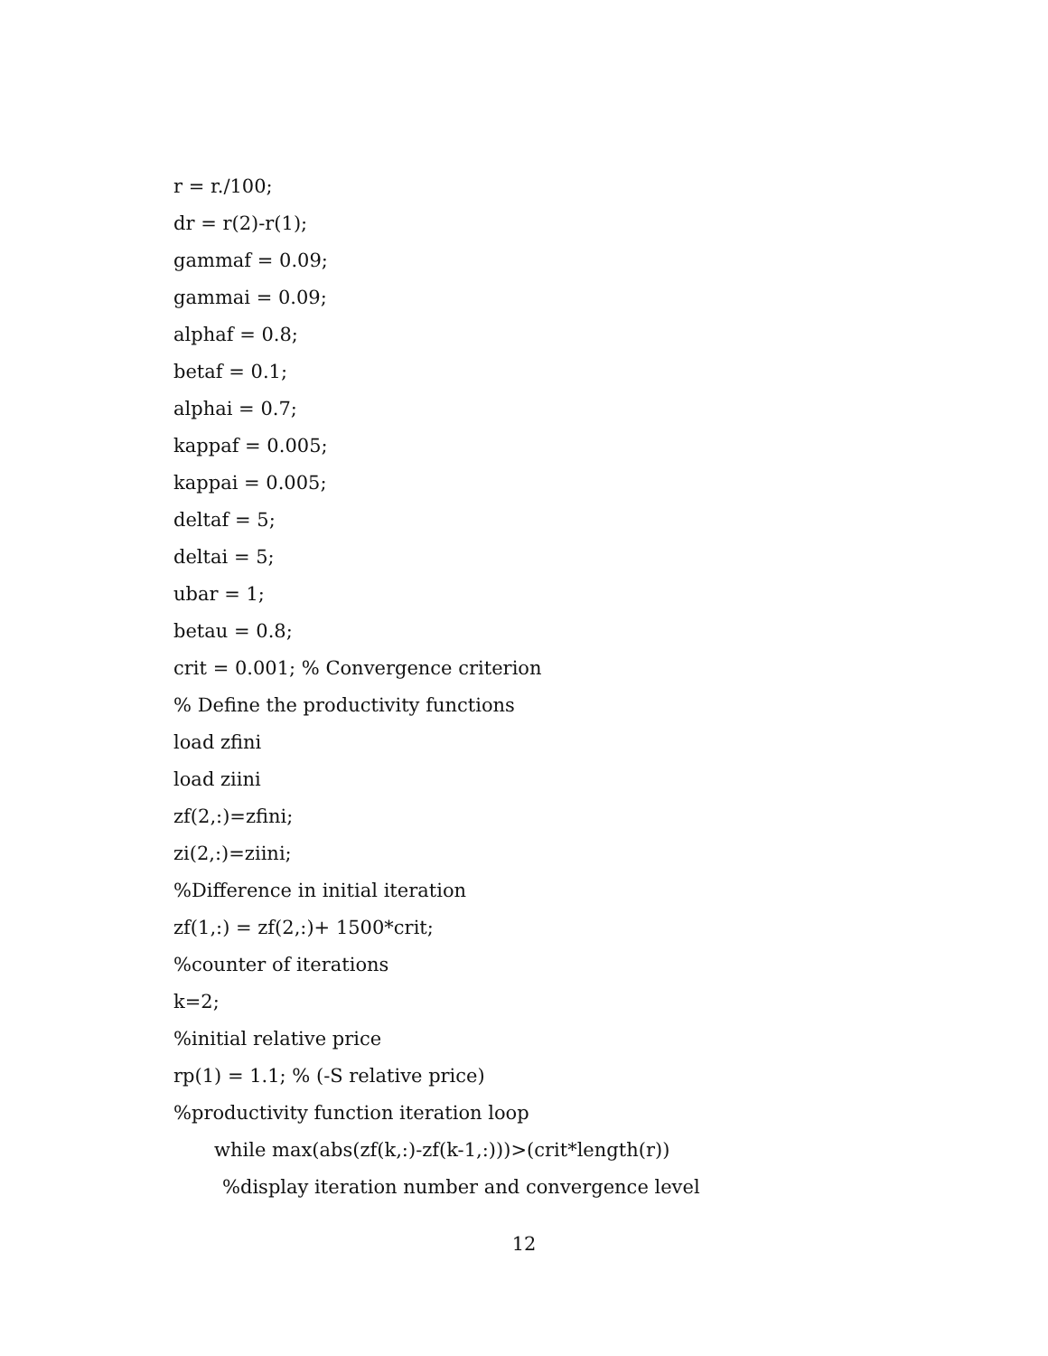r = r./100;
dr = r(2)-r(1);
gammaf = 0.09;
gammai = 0.09;
alphaf = 0.8;
betaf = 0.1;
alphai = 0.7;
kappaf = 0.005;
kappai = 0.005;
deltaf = 5;
deltai = 5;
ubar = 1;
betau = 0.8;
crit = 0.001; % Convergence criterion
% Define the productivity functions
load zfini
load ziini
zf(2,:)=zfini;
zi(2,:)=ziini;
%Difference in initial iteration
zf(1,:) = zf(2,:)+ 1500*crit;
%counter of iterations
k=2;
%initial relative price
rp(1) = 1.1; % (-S relative price)
%productivity function iteration loop
while max(abs(zf(k,:)-zf(k-1,:)))>(crit*length(r))
%display iteration number and convergence level
12